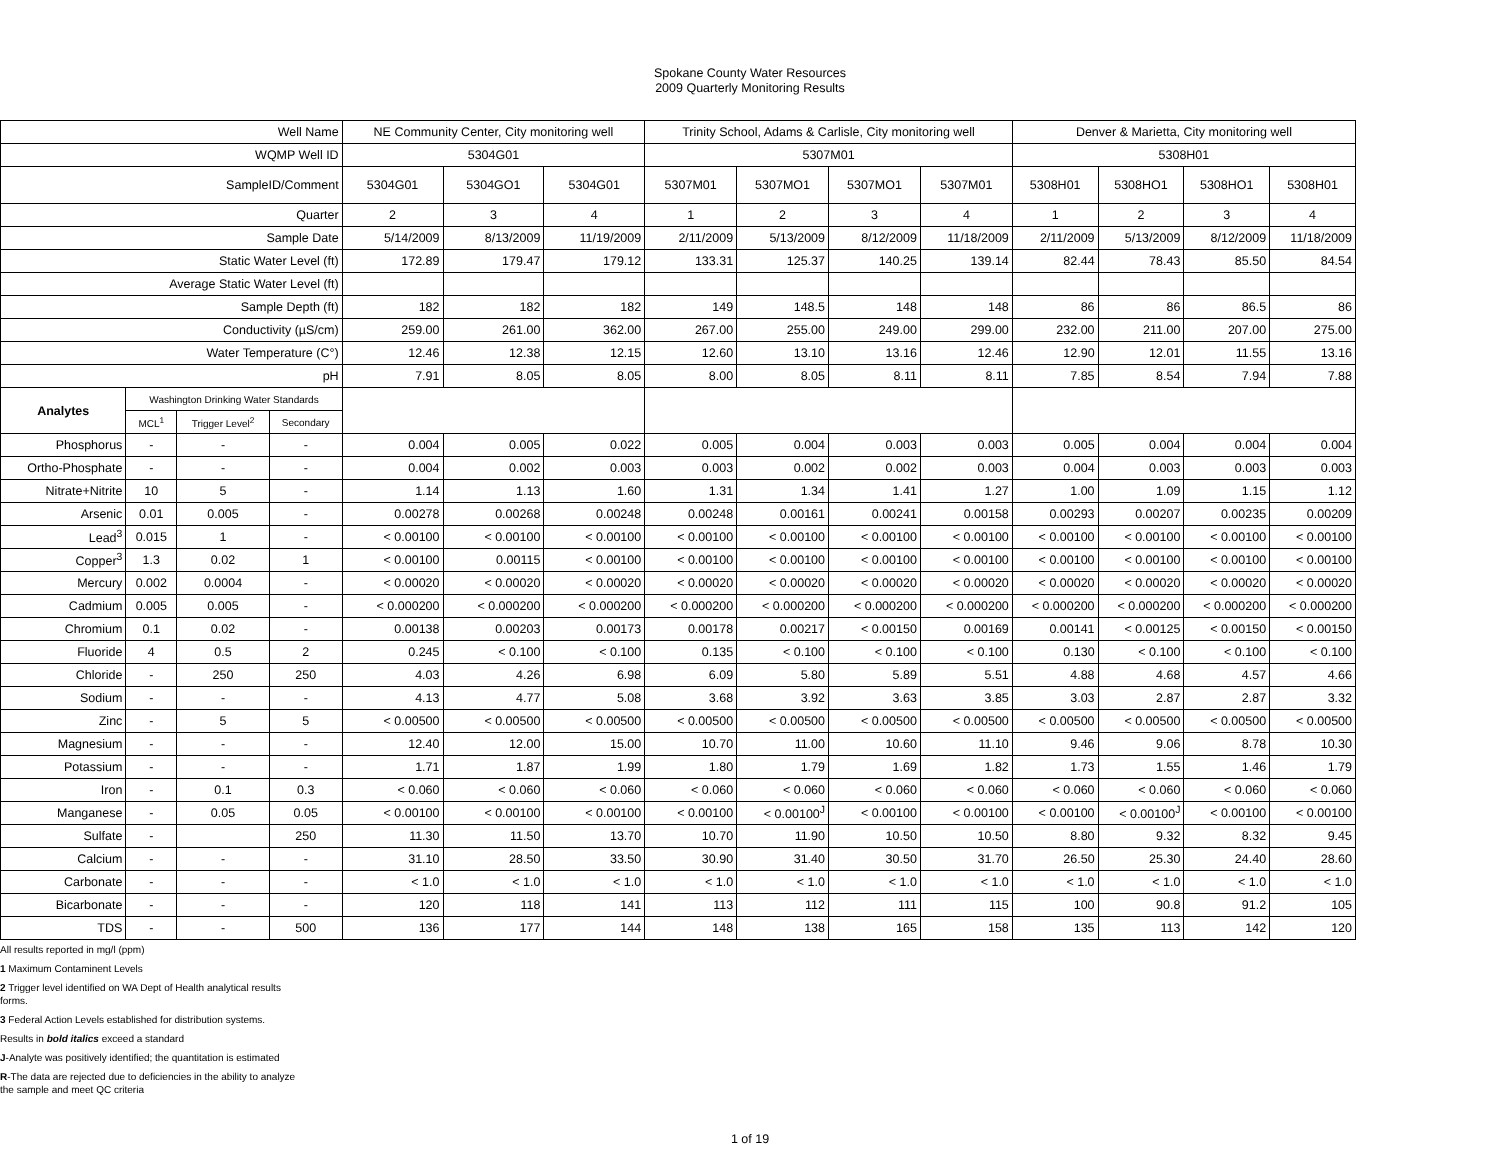Spokane County Water Resources
2009 Quarterly Monitoring Results
| Well Name | | | | NE Community Center, City monitoring well | | | Trinity School, Adams & Carlisle, City monitoring well | | | | Denver & Marietta, City monitoring well | | | |
| WQMP Well ID | | | | 5304G01 | | | 5307M01 | | | | 5308H01 | | | |
| SampleID/Comment | | | | 5304G01 | 5304GO1 | 5304G01 | 5307M01 | 5307MO1 | 5307MO1 | 5307M01 | 5308H01 | 5308HO1 | 5308HO1 | 5308H01 |
| Quarter | | | | 2 | 3 | 4 | 1 | 2 | 3 | 4 | 1 | 2 | 3 | 4 |
| Sample Date | | | | 5/14/2009 | 8/13/2009 | 11/19/2009 | 2/11/2009 | 5/13/2009 | 8/12/2009 | 11/18/2009 | 2/11/2009 | 5/13/2009 | 8/12/2009 | 11/18/2009 |
| Static Water Level (ft) | | | | 172.89 | 179.47 | 179.12 | 133.31 | 125.37 | 140.25 | 139.14 | 82.44 | 78.43 | 85.50 | 84.54 |
| Average Static Water Level (ft) | | | | | | | | | | | | | | |
| Sample Depth (ft) | | | | 182 | 182 | 182 | 149 | 148.5 | 148 | 148 | 86 | 86 | 86.5 | 86 |
| Conductivity (µS/cm) | | | | 259.00 | 261.00 | 362.00 | 267.00 | 255.00 | 249.00 | 299.00 | 232.00 | 211.00 | 207.00 | 275.00 |
| Water Temperature (C°) | | | | 12.46 | 12.38 | 12.15 | 12.60 | 13.10 | 13.16 | 12.46 | 12.90 | 12.01 | 11.55 | 13.16 |
| pH | | | | 7.91 | 8.05 | 8.05 | 8.00 | 8.05 | 8.11 | 8.11 | 7.85 | 8.54 | 7.94 | 7.88 |
| Analytes | Washington Drinking Water Standards | | | | | | | | | | | | | |
| | MCL<sup>1</sup> | Trigger Level<sup>2</sup> | Secondary | | | | | | | | | | | |
| Phosphorus | - | - | - | 0.004 | 0.005 | 0.022 | 0.005 | 0.004 | 0.003 | 0.003 | 0.005 | 0.004 | 0.004 | 0.004 |
| Ortho-Phosphate | - | - | - | 0.004 | 0.002 | 0.003 | 0.003 | 0.002 | 0.002 | 0.003 | 0.004 | 0.003 | 0.003 | 0.003 |
| Nitrate+Nitrite | 10 | 5 | - | 1.14 | 1.13 | 1.60 | 1.31 | 1.34 | 1.41 | 1.27 | 1.00 | 1.09 | 1.15 | 1.12 |
| Arsenic | 0.01 | 0.005 | - | 0.00278 | 0.00268 | 0.00248 | 0.00248 | 0.00161 | 0.00241 | 0.00158 | 0.00293 | 0.00207 | 0.00235 | 0.00209 |
| Lead<sup>3</sup> | 0.015 | 1 | - | < 0.00100 | < 0.00100 | < 0.00100 | < 0.00100 | < 0.00100 | < 0.00100 | < 0.00100 | < 0.00100 | < 0.00100 | < 0.00100 | < 0.00100 |
| Copper<sup>3</sup> | 1.3 | 0.02 | 1 | < 0.00100 | 0.00115 | < 0.00100 | < 0.00100 | < 0.00100 | < 0.00100 | < 0.00100 | < 0.00100 | < 0.00100 | < 0.00100 | < 0.00100 |
| Mercury | 0.002 | 0.0004 | - | < 0.00020 | < 0.00020 | < 0.00020 | < 0.00020 | < 0.00020 | < 0.00020 | < 0.00020 | < 0.00020 | < 0.00020 | < 0.00020 | < 0.00020 |
| Cadmium | 0.005 | 0.005 | - | < 0.000200 | < 0.000200 | < 0.000200 | < 0.000200 | < 0.000200 | < 0.000200 | < 0.000200 | < 0.000200 | < 0.000200 | < 0.000200 | < 0.000200 |
| Chromium | 0.1 | 0.02 | - | 0.00138 | 0.00203 | 0.00173 | 0.00178 | 0.00217 | < 0.00150 | 0.00169 | 0.00141 | < 0.00125 | < 0.00150 | < 0.00150 |
| Fluoride | 4 | 0.5 | 2 | 0.245 | < 0.100 | < 0.100 | 0.135 | < 0.100 | < 0.100 | < 0.100 | 0.130 | < 0.100 | < 0.100 | < 0.100 |
| Chloride | - | 250 | 250 | 4.03 | 4.26 | 6.98 | 6.09 | 5.80 | 5.89 | 5.51 | 4.88 | 4.68 | 4.57 | 4.66 |
| Sodium | - | - | - | 4.13 | 4.77 | 5.08 | 3.68 | 3.92 | 3.63 | 3.85 | 3.03 | 2.87 | 2.87 | 3.32 |
| Zinc | - | 5 | 5 | < 0.00500 | < 0.00500 | < 0.00500 | < 0.00500 | < 0.00500 | < 0.00500 | < 0.00500 | < 0.00500 | < 0.00500 | < 0.00500 | < 0.00500 |
| Magnesium | - | - | - | 12.40 | 12.00 | 15.00 | 10.70 | 11.00 | 10.60 | 11.10 | 9.46 | 9.06 | 8.78 | 10.30 |
| Potassium | - | - | - | 1.71 | 1.87 | 1.99 | 1.80 | 1.79 | 1.69 | 1.82 | 1.73 | 1.55 | 1.46 | 1.79 |
| Iron | - | 0.1 | 0.3 | < 0.060 | < 0.060 | < 0.060 | < 0.060 | < 0.060 | < 0.060 | < 0.060 | < 0.060 | < 0.060 | < 0.060 | < 0.060 |
| Manganese | - | 0.05 | 0.05 | < 0.00100 | < 0.00100 | < 0.00100 | < 0.00100 | < 0.00100<sup>J</sup> | < 0.00100 | < 0.00100 | < 0.00100 | < 0.00100<sup>J</sup> | < 0.00100 | < 0.00100 |
| Sulfate | - | | 250 | 11.30 | 11.50 | 13.70 | 10.70 | 11.90 | 10.50 | 10.50 | 8.80 | 9.32 | 8.32 | 9.45 |
| Calcium | - | - | - | 31.10 | 28.50 | 33.50 | 30.90 | 31.40 | 30.50 | 31.70 | 26.50 | 25.30 | 24.40 | 28.60 |
| Carbonate | - | - | - | < 1.0 | < 1.0 | < 1.0 | < 1.0 | < 1.0 | < 1.0 | < 1.0 | < 1.0 | < 1.0 | < 1.0 | < 1.0 |
| Bicarbonate | - | - | - | 120 | 118 | 141 | 113 | 112 | 111 | 115 | 100 | 90.8 | 91.2 | 105 |
| TDS | - | - | 500 | 136 | 177 | 144 | 148 | 138 | 165 | 158 | 135 | 113 | 142 | 120 |
All results reported in mg/l (ppm)
1 Maximum Contaminent Levels
2 Trigger level identified on WA Dept of Health analytical results
forms.
3 Federal Action Levels established for distribution systems.
Results in bold italics exceed a standard
J-Analyte was positively identified; the quantitation is estimated
R-The data are rejected due to deficiencies in the ability to analyze
the sample and meet QC criteria
1 of 19